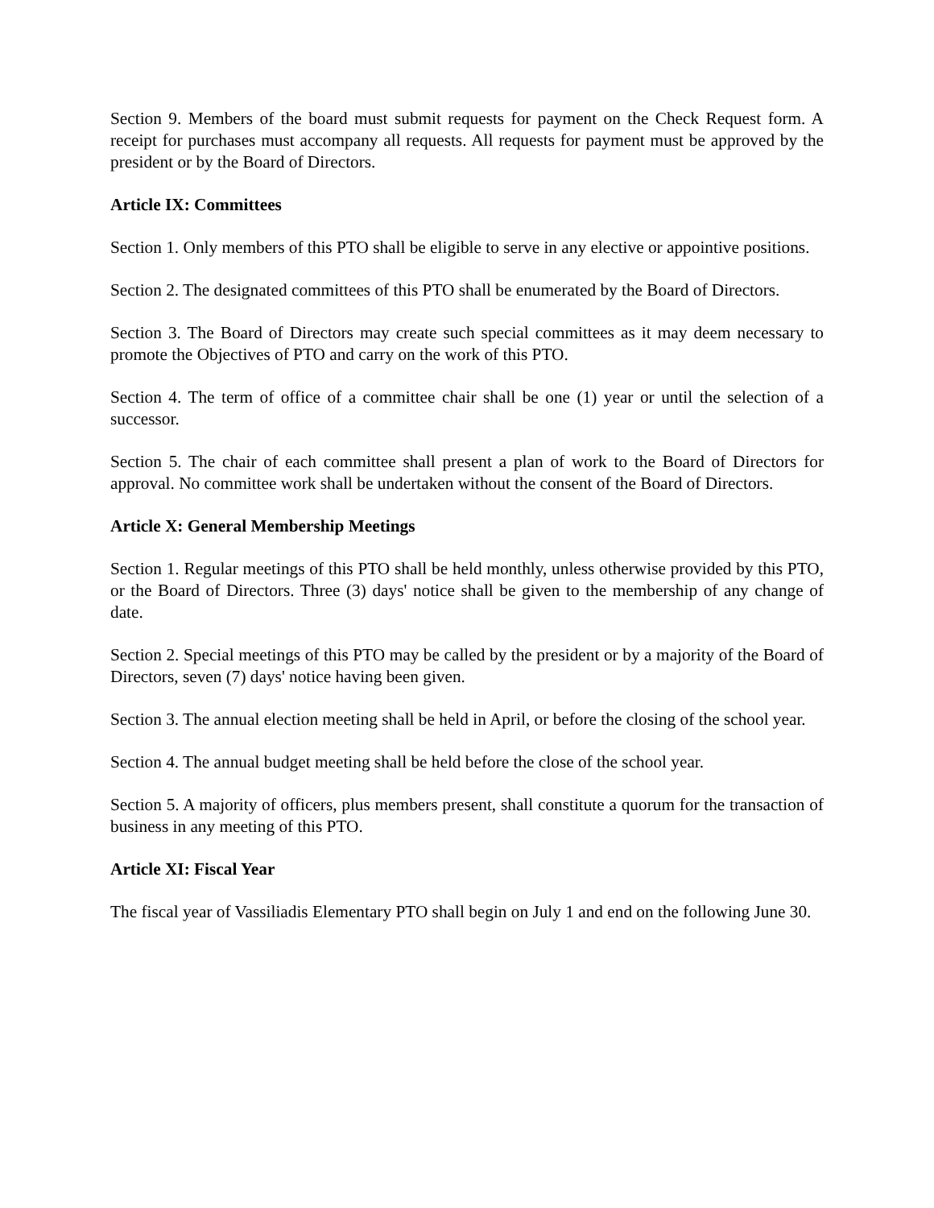Section 9. Members of the board must submit requests for payment on the Check Request form. A receipt for purchases must accompany all requests. All requests for payment must be approved by the president or by the Board of Directors.
Article IX: Committees
Section 1. Only members of this PTO shall be eligible to serve in any elective or appointive positions.
Section 2. The designated committees of this PTO shall be enumerated by the Board of Directors.
Section 3. The Board of Directors may create such special committees as it may deem necessary to promote the Objectives of PTO and carry on the work of this PTO.
Section 4. The term of office of a committee chair shall be one (1) year or until the selection of a successor.
Section 5. The chair of each committee shall present a plan of work to the Board of Directors for approval. No committee work shall be undertaken without the consent of the Board of Directors.
Article X: General Membership Meetings
Section 1. Regular meetings of this PTO shall be held monthly, unless otherwise provided by this PTO, or the Board of Directors. Three (3) days' notice shall be given to the membership of any change of date.
Section 2. Special meetings of this PTO may be called by the president or by a majority of the Board of Directors, seven (7) days' notice having been given.
Section 3. The annual election meeting shall be held in April, or before the closing of the school year.
Section 4. The annual budget meeting shall be held before the close of the school year.
Section 5. A majority of officers, plus members present, shall constitute a quorum for the transaction of business in any meeting of this PTO.
Article XI: Fiscal Year
The fiscal year of Vassiliadis Elementary PTO shall begin on July 1 and end on the following June 30.